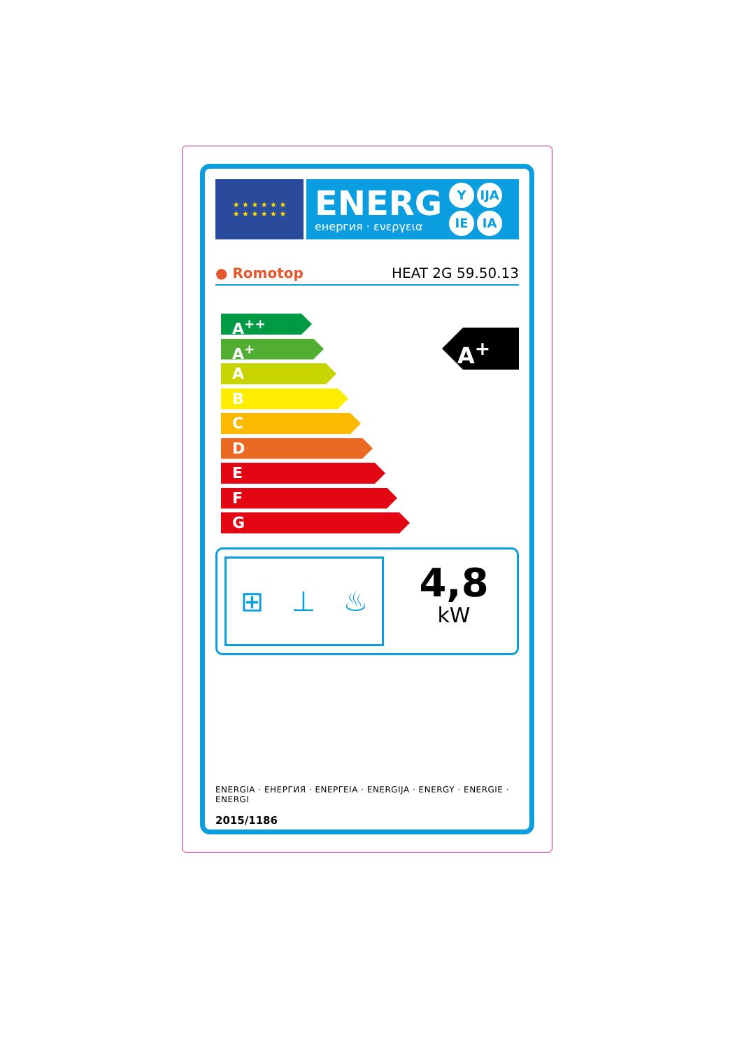★ ★ ★ ★ ★ ★
★ ★ ★ ★ ★ ★
ENERG
енергия · ενεργεια
Y IJA
IE IA
● Romotop HEAT 2G 59.50.13
A<sup>++</sup>
A<sup>+</sup>
A
B
C
D
E
F
G
A<sup>+</sup>
⊞ ⊥ ♨
4,8
kW
ENERGIA · ЕНЕРГИЯ · ΕΝΕΡΓΕΙΑ · ENERGIJA · ENERGY · ENERGIE · ENERGI
2015/1186